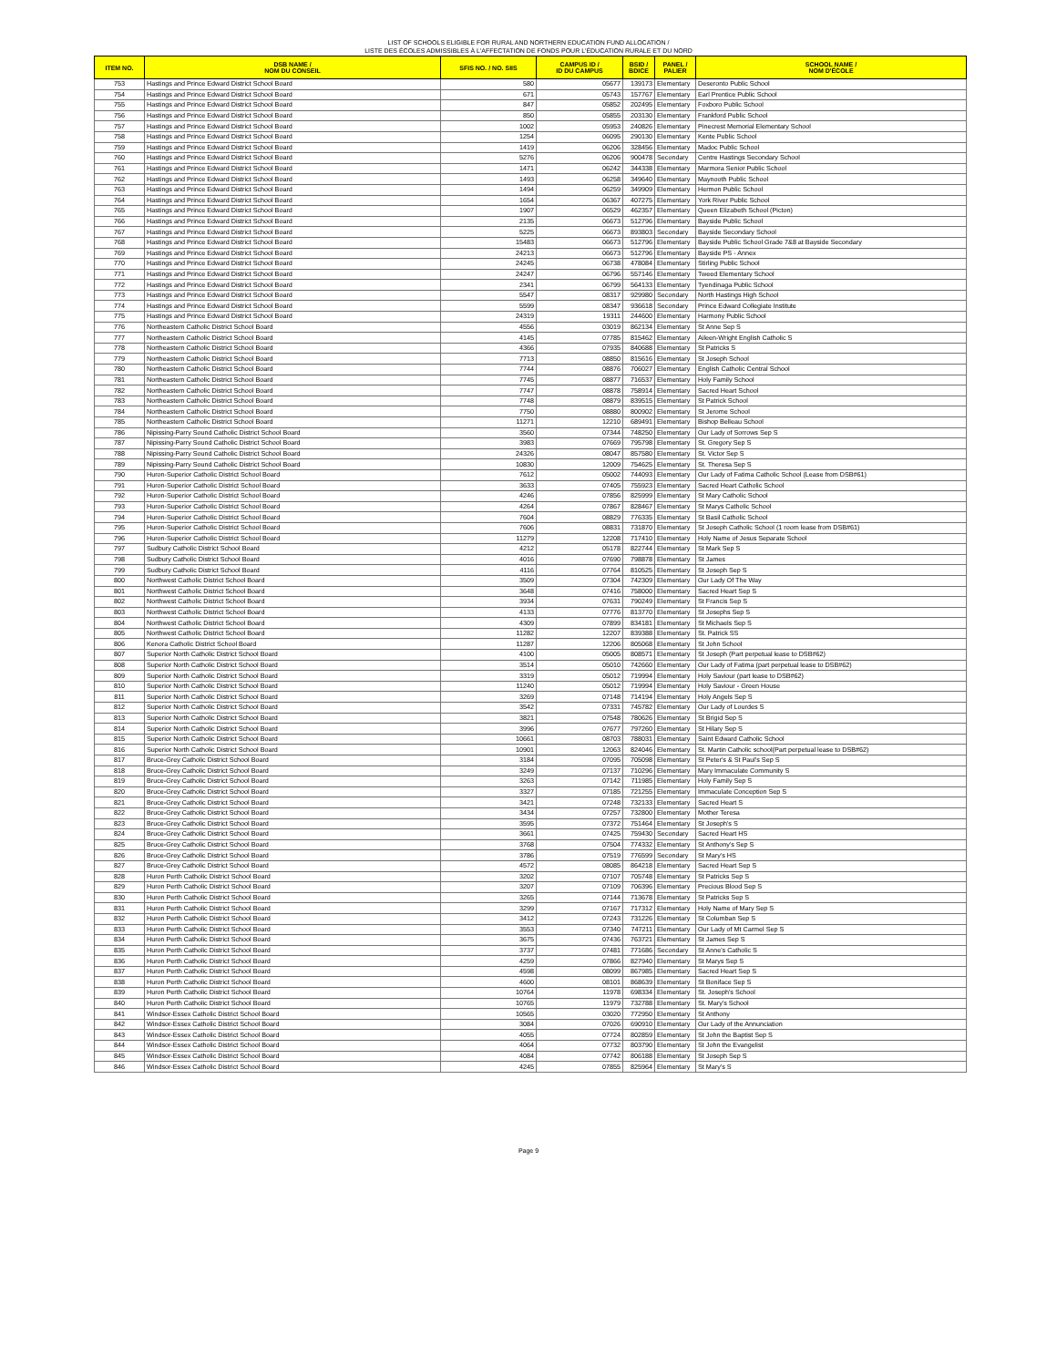LIST OF SCHOOLS ELIGIBLE FOR RURAL AND NORTHERN EDUCATION FUND ALLOCATION /
LISTE DES ÉCOLES ADMISSIBLES À L'AFFECTATION DE FONDS POUR L'ÉDUCATION RURALE ET DU NORD
| ITEM NO. | DSB NAME / NOM DU CONSEIL | SFIS NO. / NO. SIIS | CAMPUS ID / ID DU CAMPUS | BSID / BDICE | PANEL / PALIER | SCHOOL NAME / NOM D'ÉCOLE |
| --- | --- | --- | --- | --- | --- | --- |
| 753 | Hastings and Prince Edward District School Board | 580 | 05677 | 139173 | Elementary | Deseronto Public School |
| 754 | Hastings and Prince Edward District School Board | 671 | 05743 | 157767 | Elementary | Earl Prentice Public School |
| 755 | Hastings and Prince Edward District School Board | 847 | 05852 | 202495 | Elementary | Foxboro Public School |
| 756 | Hastings and Prince Edward District School Board | 850 | 05855 | 203130 | Elementary | Frankford Public School |
| 757 | Hastings and Prince Edward District School Board | 1002 | 05953 | 240826 | Elementary | Pinecrest Memorial Elementary School |
| 758 | Hastings and Prince Edward District School Board | 1254 | 06095 | 290130 | Elementary | Kente Public School |
| 759 | Hastings and Prince Edward District School Board | 1419 | 06206 | 328456 | Elementary | Madoc Public School |
| 760 | Hastings and Prince Edward District School Board | 5276 | 06206 | 900478 | Secondary | Centre Hastings Secondary School |
| 761 | Hastings and Prince Edward District School Board | 1471 | 06242 | 344338 | Elementary | Marmora Senior Public School |
| 762 | Hastings and Prince Edward District School Board | 1493 | 06258 | 349640 | Elementary | Maynooth Public School |
| 763 | Hastings and Prince Edward District School Board | 1494 | 06259 | 349909 | Elementary | Hermon Public School |
| 764 | Hastings and Prince Edward District School Board | 1654 | 06367 | 407275 | Elementary | York River Public School |
| 765 | Hastings and Prince Edward District School Board | 1907 | 06529 | 462357 | Elementary | Queen Elizabeth School (Picton) |
| 766 | Hastings and Prince Edward District School Board | 2135 | 06673 | 512796 | Elementary | Bayside Public School |
| 767 | Hastings and Prince Edward District School Board | 5225 | 06673 | 893803 | Secondary | Bayside Secondary School |
| 768 | Hastings and Prince Edward District School Board | 15483 | 06673 | 512796 | Elementary | Bayside Public School Grade 7&8 at Bayside Secondary |
| 769 | Hastings and Prince Edward District School Board | 24213 | 06673 | 512796 | Elementary | Bayside PS - Annex |
| 770 | Hastings and Prince Edward District School Board | 24245 | 06738 | 478084 | Elementary | Stirling Public School |
| 771 | Hastings and Prince Edward District School Board | 24247 | 06796 | 557146 | Elementary | Tweed Elementary School |
| 772 | Hastings and Prince Edward District School Board | 2341 | 06799 | 564133 | Elementary | Tyendinaga Public School |
| 773 | Hastings and Prince Edward District School Board | 5547 | 08317 | 929980 | Secondary | North Hastings High School |
| 774 | Hastings and Prince Edward District School Board | 5599 | 08347 | 936618 | Secondary | Prince Edward Collegiate Institute |
| 775 | Hastings and Prince Edward District School Board | 24319 | 19311 | 244600 | Elementary | Harmony Public School |
| 776 | Northeastern Catholic District School Board | 4556 | 03019 | 862134 | Elementary | St Anne Sep S |
| 777 | Northeastern Catholic District School Board | 4145 | 07785 | 815462 | Elementary | Aileen-Wright English Catholic S |
| 778 | Northeastern Catholic District School Board | 4366 | 07935 | 840688 | Elementary | St Patricks S |
| 779 | Northeastern Catholic District School Board | 7713 | 08850 | 815616 | Elementary | St Joseph School |
| 780 | Northeastern Catholic District School Board | 7744 | 08876 | 706027 | Elementary | English Catholic Central School |
| 781 | Northeastern Catholic District School Board | 7745 | 08877 | 716537 | Elementary | Holy Family School |
| 782 | Northeastern Catholic District School Board | 7747 | 08878 | 758914 | Elementary | Sacred Heart School |
| 783 | Northeastern Catholic District School Board | 7748 | 08879 | 839515 | Elementary | St Patrick School |
| 784 | Northeastern Catholic District School Board | 7750 | 08880 | 800902 | Elementary | St Jerome School |
| 785 | Northeastern Catholic District School Board | 11271 | 12210 | 689491 | Elementary | Bishop Belleau School |
| 786 | Nipissing-Parry Sound Catholic District School Board | 3560 | 07344 | 748250 | Elementary | Our Lady of Sorrows Sep S |
| 787 | Nipissing-Parry Sound Catholic District School Board | 3983 | 07669 | 795798 | Elementary | St. Gregory Sep S |
| 788 | Nipissing-Parry Sound Catholic District School Board | 24326 | 08047 | 857580 | Elementary | St. Victor Sep S |
| 789 | Nipissing-Parry Sound Catholic District School Board | 10830 | 12009 | 754625 | Elementary | St. Theresa Sep S |
| 790 | Huron-Superior Catholic District School Board | 7612 | 05002 | 744093 | Elementary | Our Lady of Fatima Catholic School (Lease from DSB#61) |
| 791 | Huron-Superior Catholic District School Board | 3633 | 07405 | 755923 | Elementary | Sacred Heart Catholic School |
| 792 | Huron-Superior Catholic District School Board | 4246 | 07856 | 825999 | Elementary | St Mary Catholic School |
| 793 | Huron-Superior Catholic District School Board | 4264 | 07867 | 828467 | Elementary | St Marys Catholic School |
| 794 | Huron-Superior Catholic District School Board | 7604 | 08829 | 776335 | Elementary | St Basil Catholic School |
| 795 | Huron-Superior Catholic District School Board | 7606 | 08831 | 731870 | Elementary | St Joseph Catholic School (1 room lease from DSB#61) |
| 796 | Huron-Superior Catholic District School Board | 11279 | 12208 | 717410 | Elementary | Holy Name of Jesus Separate School |
| 797 | Sudbury Catholic District School Board | 4212 | 05178 | 822744 | Elementary | St Mark Sep S |
| 798 | Sudbury Catholic District School Board | 4016 | 07690 | 798878 | Elementary | St James |
| 799 | Sudbury Catholic District School Board | 4116 | 07764 | 810525 | Elementary | St Joseph Sep S |
| 800 | Northwest Catholic District School Board | 3509 | 07304 | 742309 | Elementary | Our Lady Of The Way |
| 801 | Northwest Catholic District School Board | 3648 | 07416 | 758000 | Elementary | Sacred Heart Sep S |
| 802 | Northwest Catholic District School Board | 3934 | 07631 | 790249 | Elementary | St Francis Sep S |
| 803 | Northwest Catholic District School Board | 4133 | 07776 | 813770 | Elementary | St Josephs Sep S |
| 804 | Northwest Catholic District School Board | 4309 | 07899 | 834181 | Elementary | St Michaels Sep S |
| 805 | Northwest Catholic District School Board | 11282 | 12207 | 839388 | Elementary | St. Patrick SS |
| 806 | Kenora Catholic District School Board | 11287 | 12206 | 805068 | Elementary | St John School |
| 807 | Superior North Catholic District School Board | 4100 | 05005 | 808571 | Elementary | St Joseph (Part perpetual lease to DSB#62) |
| 808 | Superior North Catholic District School Board | 3514 | 05010 | 742660 | Elementary | Our Lady of Fatima (part perpetual lease to DSB#62) |
| 809 | Superior North Catholic District School Board | 3319 | 05012 | 719994 | Elementary | Holy Saviour (part lease to DSB#62) |
| 810 | Superior North Catholic District School Board | 11240 | 05012 | 719994 | Elementary | Holy Saviour - Green House |
| 811 | Superior North Catholic District School Board | 3269 | 07148 | 714194 | Elementary | Holy Angels Sep S |
| 812 | Superior North Catholic District School Board | 3542 | 07331 | 745782 | Elementary | Our Lady of Lourdes S |
| 813 | Superior North Catholic District School Board | 3821 | 07548 | 780626 | Elementary | St Brigid Sep S |
| 814 | Superior North Catholic District School Board | 3996 | 07677 | 797260 | Elementary | St Hilary Sep S |
| 815 | Superior North Catholic District School Board | 10661 | 08703 | 788031 | Elementary | Saint Edward Catholic School |
| 816 | Superior North Catholic District School Board | 10901 | 12063 | 824046 | Elementary | St. Martin Catholic school(Part perpetual lease to DSB#62) |
| 817 | Bruce-Grey Catholic District School Board | 3184 | 07095 | 705098 | Elementary | St Peter's & St Paul's Sep S |
| 818 | Bruce-Grey Catholic District School Board | 3249 | 07137 | 710296 | Elementary | Mary Immaculate Community S |
| 819 | Bruce-Grey Catholic District School Board | 3263 | 07142 | 711985 | Elementary | Holy Family Sep S |
| 820 | Bruce-Grey Catholic District School Board | 3327 | 07185 | 721255 | Elementary | Immaculate Conception Sep S |
| 821 | Bruce-Grey Catholic District School Board | 3421 | 07248 | 732133 | Elementary | Sacred Heart S |
| 822 | Bruce-Grey Catholic District School Board | 3434 | 07257 | 732800 | Elementary | Mother Teresa |
| 823 | Bruce-Grey Catholic District School Board | 3595 | 07372 | 751464 | Elementary | St Joseph's S |
| 824 | Bruce-Grey Catholic District School Board | 3661 | 07425 | 759430 | Secondary | Sacred Heart HS |
| 825 | Bruce-Grey Catholic District School Board | 3768 | 07504 | 774332 | Elementary | St Anthony's Sep S |
| 826 | Bruce-Grey Catholic District School Board | 3786 | 07519 | 776599 | Secondary | St Mary's HS |
| 827 | Bruce-Grey Catholic District School Board | 4572 | 08085 | 864218 | Elementary | Sacred Heart Sep S |
| 828 | Huron Perth Catholic District School Board | 3202 | 07107 | 705748 | Elementary | St Patricks Sep S |
| 829 | Huron Perth Catholic District School Board | 3207 | 07109 | 706396 | Elementary | Precious Blood Sep S |
| 830 | Huron Perth Catholic District School Board | 3265 | 07144 | 713678 | Elementary | St Patricks Sep S |
| 831 | Huron Perth Catholic District School Board | 3299 | 07167 | 717312 | Elementary | Holy Name of Mary Sep S |
| 832 | Huron Perth Catholic District School Board | 3412 | 07243 | 731226 | Elementary | St Columban Sep S |
| 833 | Huron Perth Catholic District School Board | 3553 | 07340 | 747211 | Elementary | Our Lady of Mt Carmel Sep S |
| 834 | Huron Perth Catholic District School Board | 3675 | 07436 | 763721 | Elementary | St James Sep S |
| 835 | Huron Perth Catholic District School Board | 3737 | 07481 | 771686 | Secondary | St Anne's Catholic S |
| 836 | Huron Perth Catholic District School Board | 4259 | 07866 | 827940 | Elementary | St Marys Sep S |
| 837 | Huron Perth Catholic District School Board | 4598 | 08099 | 867985 | Elementary | Sacred Heart Sep S |
| 838 | Huron Perth Catholic District School Board | 4600 | 08101 | 868639 | Elementary | St Boniface Sep S |
| 839 | Huron Perth Catholic District School Board | 10764 | 11978 | 698334 | Elementary | St. Joseph's School |
| 840 | Huron Perth Catholic District School Board | 10765 | 11979 | 732788 | Elementary | St. Mary's School |
| 841 | Windsor-Essex Catholic District School Board | 10565 | 03020 | 772950 | Elementary | St Anthony |
| 842 | Windsor-Essex Catholic District School Board | 3084 | 07026 | 690910 | Elementary | Our Lady of the Annunciation |
| 843 | Windsor-Essex Catholic District School Board | 4055 | 07724 | 802859 | Elementary | St John the Baptist Sep S |
| 844 | Windsor-Essex Catholic District School Board | 4064 | 07732 | 803790 | Elementary | St John the Evangelist |
| 845 | Windsor-Essex Catholic District School Board | 4084 | 07742 | 806188 | Elementary | St Joseph Sep S |
| 846 | Windsor-Essex Catholic District School Board | 4245 | 07855 | 825964 | Elementary | St Mary's S |
Page 9